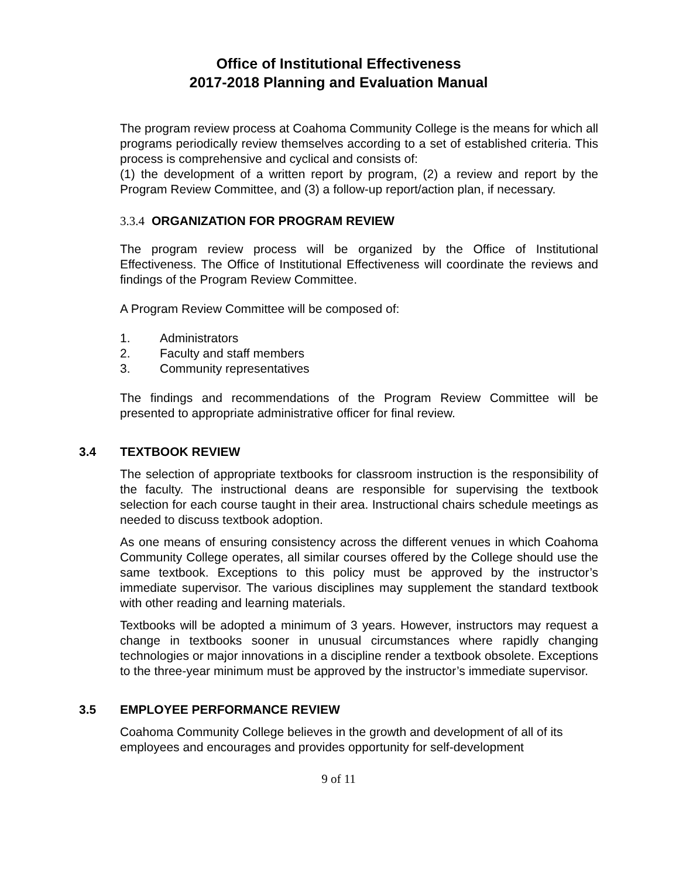Office of Institutional Effectiveness
2017-2018 Planning and Evaluation Manual
The program review process at Coahoma Community College is the means for which all programs periodically review themselves according to a set of established criteria. This process is comprehensive and cyclical and consists of:
(1) the development of a written report by program, (2) a review and report by the Program Review Committee, and (3) a follow-up report/action plan, if necessary.
3.3.4 ORGANIZATION FOR PROGRAM REVIEW
The program review process will be organized by the Office of Institutional Effectiveness. The Office of Institutional Effectiveness will coordinate the reviews and findings of the Program Review Committee.
A Program Review Committee will be composed of:
1. Administrators
2. Faculty and staff members
3. Community representatives
The findings and recommendations of the Program Review Committee will be presented to appropriate administrative officer for final review.
3.4 TEXTBOOK REVIEW
The selection of appropriate textbooks for classroom instruction is the responsibility of the faculty. The instructional deans are responsible for supervising the textbook selection for each course taught in their area. Instructional chairs schedule meetings as needed to discuss textbook adoption.
As one means of ensuring consistency across the different venues in which Coahoma Community College operates, all similar courses offered by the College should use the same textbook. Exceptions to this policy must be approved by the instructor’s immediate supervisor. The various disciplines may supplement the standard textbook with other reading and learning materials.
Textbooks will be adopted a minimum of 3 years. However, instructors may request a change in textbooks sooner in unusual circumstances where rapidly changing technologies or major innovations in a discipline render a textbook obsolete. Exceptions to the three-year minimum must be approved by the instructor’s immediate supervisor.
3.5 EMPLOYEE PERFORMANCE REVIEW
Coahoma Community College believes in the growth and development of all of its employees and encourages and provides opportunity for self-development
9 of 11